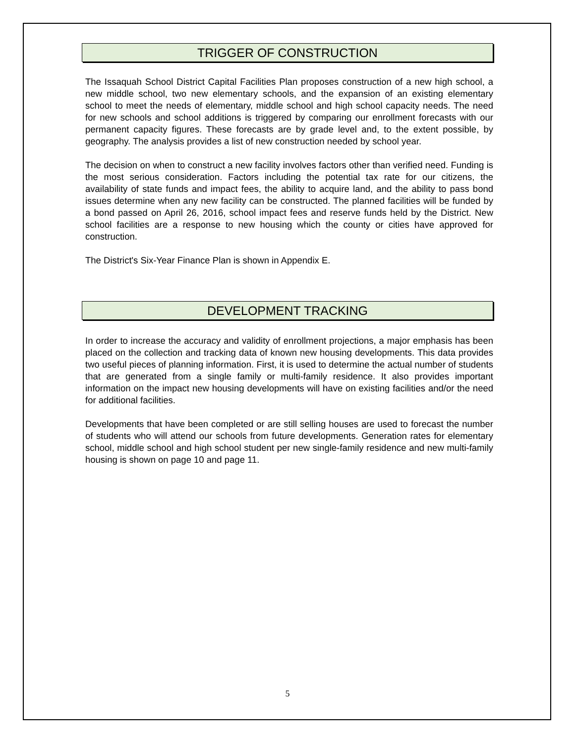TRIGGER OF CONSTRUCTION
The Issaquah School District Capital Facilities Plan proposes construction of a new high school, a new middle school, two new elementary schools, and the expansion of an existing elementary school to meet the needs of elementary, middle school and high school capacity needs. The need for new schools and school additions is triggered by comparing our enrollment forecasts with our permanent capacity figures. These forecasts are by grade level and, to the extent possible, by geography. The analysis provides a list of new construction needed by school year.
The decision on when to construct a new facility involves factors other than verified need. Funding is the most serious consideration. Factors including the potential tax rate for our citizens, the availability of state funds and impact fees, the ability to acquire land, and the ability to pass bond issues determine when any new facility can be constructed. The planned facilities will be funded by a bond passed on April 26, 2016, school impact fees and reserve funds held by the District. New school facilities are a response to new housing which the county or cities have approved for construction.
The District's Six-Year Finance Plan is shown in Appendix E.
DEVELOPMENT TRACKING
In order to increase the accuracy and validity of enrollment projections, a major emphasis has been placed on the collection and tracking data of known new housing developments. This data provides two useful pieces of planning information. First, it is used to determine the actual number of students that are generated from a single family or multi-family residence. It also provides important information on the impact new housing developments will have on existing facilities and/or the need for additional facilities.
Developments that have been completed or are still selling houses are used to forecast the number of students who will attend our schools from future developments. Generation rates for elementary school, middle school and high school student per new single-family residence and new multi-family housing is shown on page 10 and page 11.
5